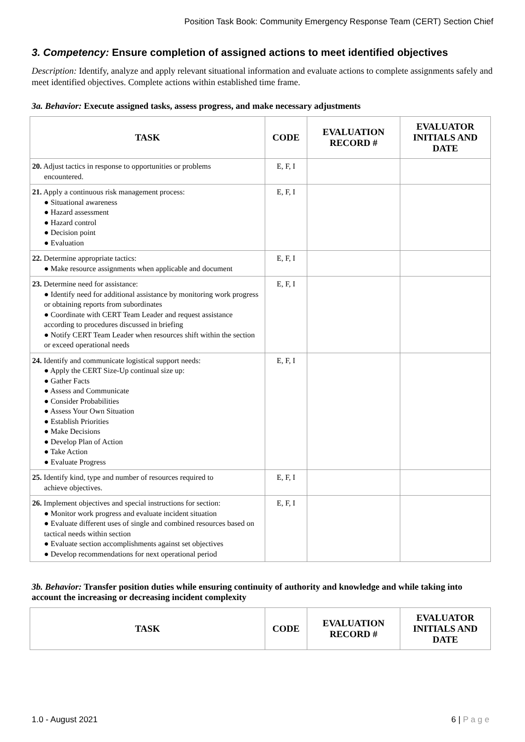Position Task Book: Community Emergency Response Team (CERT) Section Chief
3. Competency: Ensure completion of assigned actions to meet identified objectives
Description: Identify, analyze and apply relevant situational information and evaluate actions to complete assignments safely and meet identified objectives. Complete actions within established time frame.
3a. Behavior: Execute assigned tasks, assess progress, and make necessary adjustments
| TASK | CODE | EVALUATION RECORD # | EVALUATOR INITIALS AND DATE |
| --- | --- | --- | --- |
| 20. Adjust tactics in response to opportunities or problems encountered. | E, F, I | | |
| 21. Apply a continuous risk management process: ● Situational awareness ● Hazard assessment ● Hazard control ● Decision point ● Evaluation | E, F, I | | |
| 22. Determine appropriate tactics: ● Make resource assignments when applicable and document | E, F, I | | |
| 23. Determine need for assistance: ● Identify need for additional assistance by monitoring work progress or obtaining reports from subordinates ● Coordinate with CERT Team Leader and request assistance according to procedures discussed in briefing ● Notify CERT Team Leader when resources shift within the section or exceed operational needs | E, F, I | | |
| 24. Identify and communicate logistical support needs: ● Apply the CERT Size-Up continual size up: ● Gather Facts ● Assess and Communicate ● Consider Probabilities ● Assess Your Own Situation ● Establish Priorities ● Make Decisions ● Develop Plan of Action ● Take Action ● Evaluate Progress | E, F, I | | |
| 25. Identify kind, type and number of resources required to achieve objectives. | E, F, I | | |
| 26. Implement objectives and special instructions for section: ● Monitor work progress and evaluate incident situation ● Evaluate different uses of single and combined resources based on tactical needs within section ● Evaluate section accomplishments against set objectives ● Develop recommendations for next operational period | E, F, I | | |
3b. Behavior: Transfer position duties while ensuring continuity of authority and knowledge and while taking into account the increasing or decreasing incident complexity
| TASK | CODE | EVALUATION RECORD # | EVALUATOR INITIALS AND DATE |
| --- | --- | --- | --- |
1.0 - August 2021 6 | P a g e